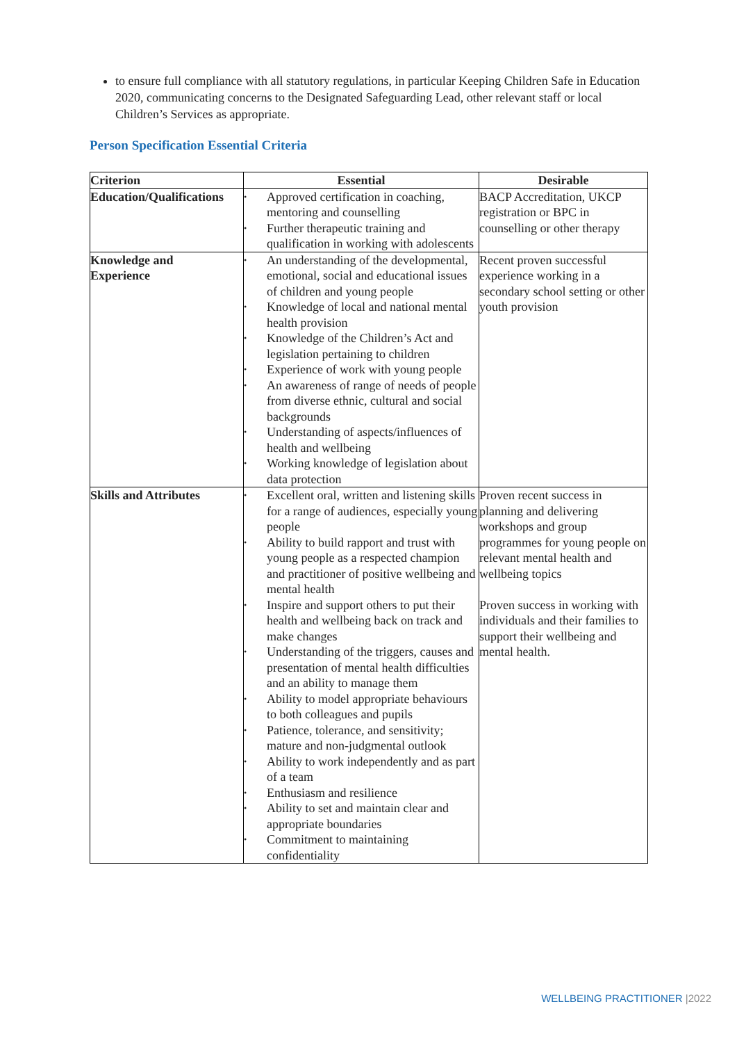to ensure full compliance with all statutory regulations, in particular Keeping Children Safe in Education 2020, communicating concerns to the Designated Safeguarding Lead, other relevant staff or local Children’s Services as appropriate.
Person Specification Essential Criteria
| Criterion | Essential | Desirable |
| --- | --- | --- |
| Education/Qualifications | • Approved certification in coaching, mentoring and counselling • Further therapeutic training and qualification in working with adolescents | BACP Accreditation, UKCP registration or BPC in counselling or other therapy |
| Knowledge and Experience | • An understanding of the developmental, emotional, social and educational issues of children and young people • Knowledge of local and national mental health provision • Knowledge of the Children’s Act and legislation pertaining to children • Experience of work with young people • An awareness of range of needs of people from diverse ethnic, cultural and social backgrounds • Understanding of aspects/influences of health and wellbeing • Working knowledge of legislation about data protection | Recent proven successful experience working in a secondary school setting or other youth provision |
| Skills and Attributes | • Excellent oral, written and listening skills for a range of audiences, especially young people • Ability to build rapport and trust with young people as a respected champion and practitioner of positive wellbeing and mental health • Inspire and support others to put their health and wellbeing back on track and make changes • Understanding of the triggers, causes and presentation of mental health difficulties and an ability to manage them • Ability to model appropriate behaviours to both colleagues and pupils • Patience, tolerance, and sensitivity; mature and non-judgmental outlook • Ability to work independently and as part of a team • Enthusiasm and resilience • Ability to set and maintain clear and appropriate boundaries • Commitment to maintaining confidentiality | Proven recent success in planning and delivering workshops and group programmes for young people on relevant mental health and wellbeing topics Proven success in working with individuals and their families to support their wellbeing and mental health. |
WELLBEING PRACTITIONER |2022